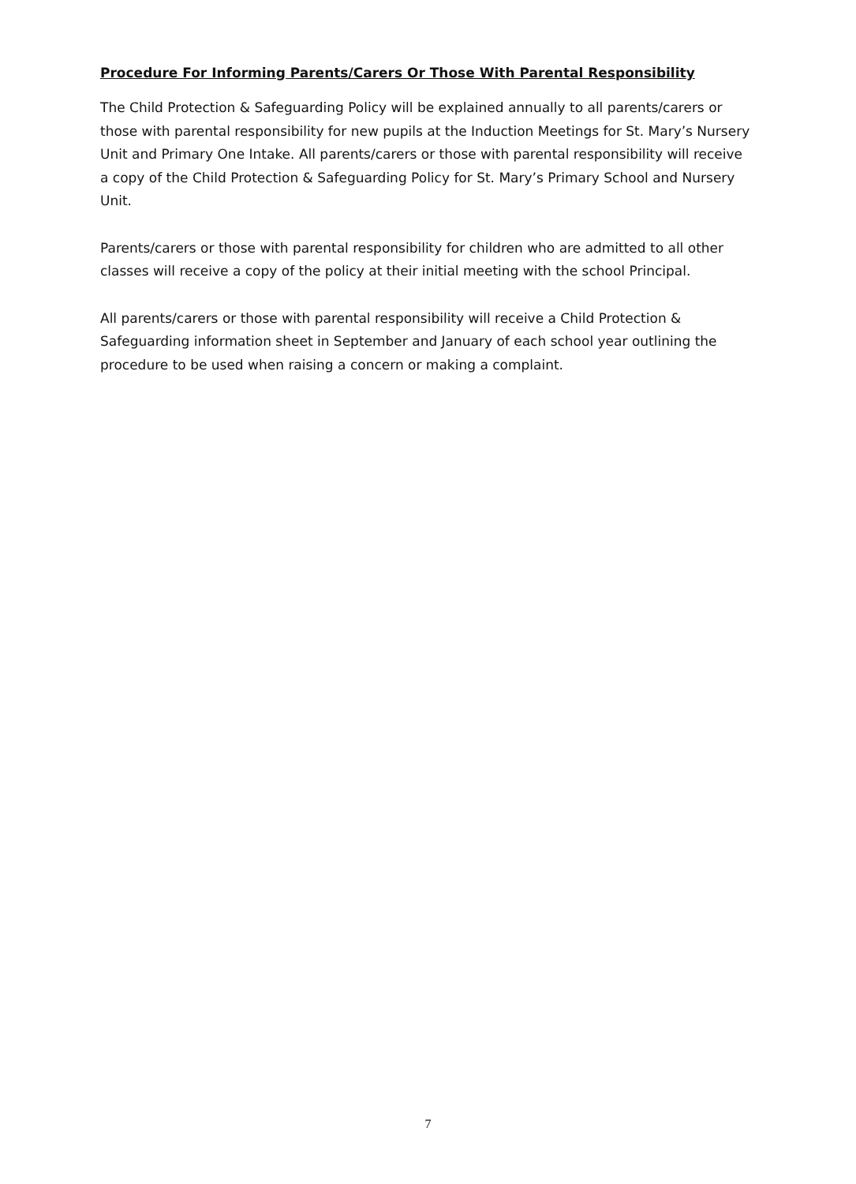Procedure For Informing Parents/Carers Or Those With Parental Responsibility
The Child Protection & Safeguarding Policy will be explained annually to all parents/carers or those with parental responsibility for new pupils at the Induction Meetings for St. Mary’s Nursery Unit and Primary One Intake. All parents/carers or those with parental responsibility will receive a copy of the Child Protection & Safeguarding Policy for St. Mary’s Primary School and Nursery Unit.
Parents/carers or those with parental responsibility for children who are admitted to all other classes will receive a copy of the policy at their initial meeting with the school Principal.
All parents/carers or those with parental responsibility will receive a Child Protection & Safeguarding information sheet in September and January of each school year outlining the procedure to be used when raising a concern or making a complaint.
7